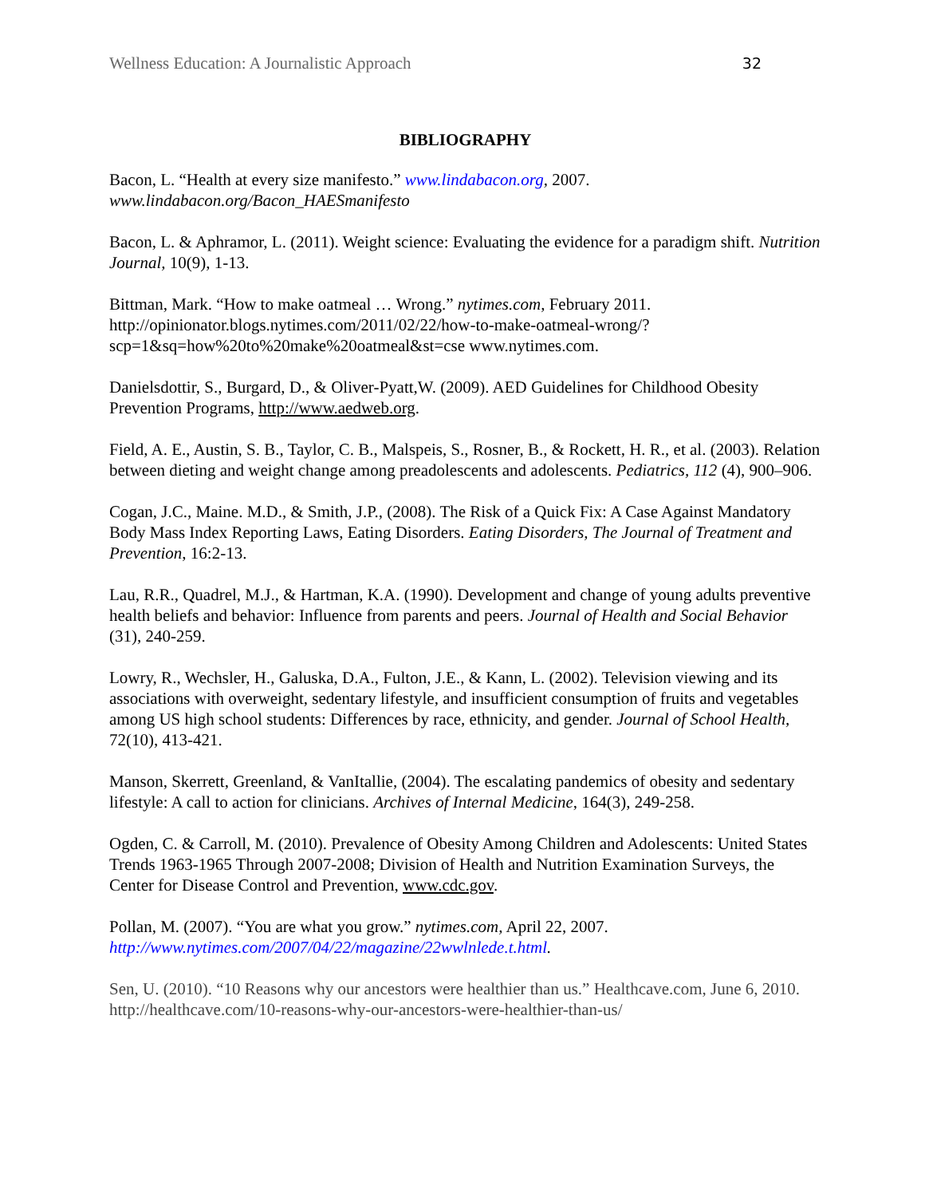Wellness Education: A Journalistic Approach 32
BIBLIOGRAPHY
Bacon, L. “Health at every size manifesto.” www.lindabacon.org, 2007. www.lindabacon.org/Bacon_HAESmanifesto
Bacon, L. & Aphramor, L. (2011). Weight science: Evaluating the evidence for a paradigm shift. Nutrition Journal, 10(9), 1-13.
Bittman, Mark. “How to make oatmeal … Wrong.” nytimes.com, February 2011. http://opinionator.blogs.nytimes.com/2011/02/22/how-to-make-oatmeal-wrong/?scp=1&sq=how%20to%20make%20oatmeal&st=cse www.nytimes.com.
Danielsdottir, S., Burgard, D., & Oliver-Pyatt,W. (2009). AED Guidelines for Childhood Obesity Prevention Programs, http://www.aedweb.org.
Field, A. E., Austin, S. B., Taylor, C. B., Malspeis, S., Rosner, B., & Rockett, H. R., et al. (2003). Relation between dieting and weight change among preadolescents and adolescents. Pediatrics, 112 (4), 900–906.
Cogan, J.C., Maine. M.D., & Smith, J.P., (2008). The Risk of a Quick Fix: A Case Against Mandatory Body Mass Index Reporting Laws, Eating Disorders. Eating Disorders, The Journal of Treatment and Prevention, 16:2-13.
Lau, R.R., Quadrel, M.J., & Hartman, K.A. (1990). Development and change of young adults preventive health beliefs and behavior: Influence from parents and peers. Journal of Health and Social Behavior (31), 240-259.
Lowry, R., Wechsler, H., Galuska, D.A., Fulton, J.E., & Kann, L. (2002). Television viewing and its associations with overweight, sedentary lifestyle, and insufficient consumption of fruits and vegetables among US high school students: Differences by race, ethnicity, and gender. Journal of School Health, 72(10), 413-421.
Manson, Skerrett, Greenland, & VanItallie, (2004). The escalating pandemics of obesity and sedentary lifestyle: A call to action for clinicians. Archives of Internal Medicine, 164(3), 249-258.
Ogden, C. & Carroll, M. (2010). Prevalence of Obesity Among Children and Adolescents: United States Trends 1963-1965 Through 2007-2008; Division of Health and Nutrition Examination Surveys, the Center for Disease Control and Prevention, www.cdc.gov.
Pollan, M. (2007). “You are what you grow.” nytimes.com, April 22, 2007. http://www.nytimes.com/2007/04/22/magazine/22wwlnlede.t.html.
Sen, U. (2010). “10 Reasons why our ancestors were healthier than us.” Healthcave.com, June 6, 2010. http://healthcave.com/10-reasons-why-our-ancestors-were-healthier-than-us/